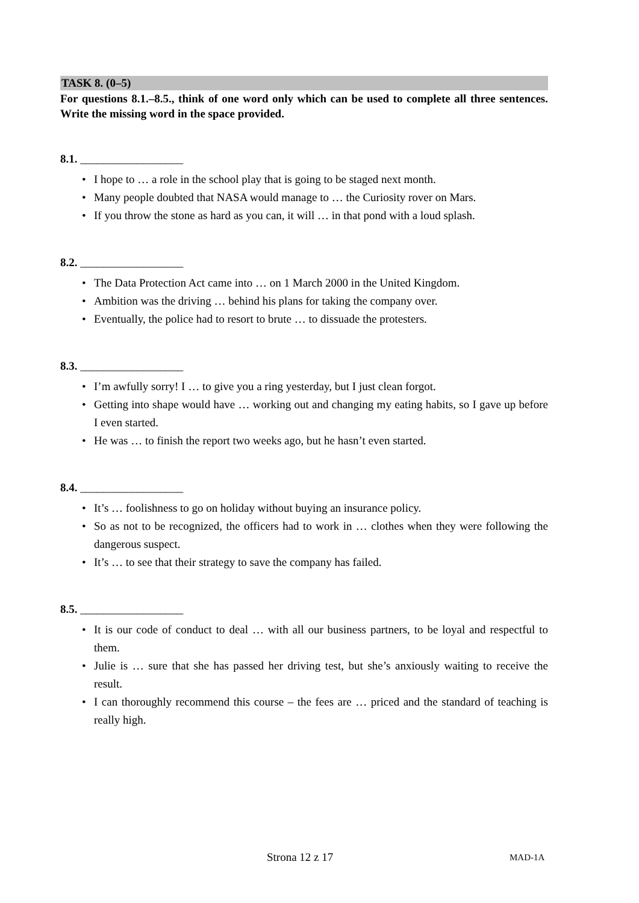TASK 8. (0–5)
For questions 8.1.–8.5., think of one word only which can be used to complete all three sentences. Write the missing word in the space provided.
8.1. __________________
• I hope to … a role in the school play that is going to be staged next month.
• Many people doubted that NASA would manage to … the Curiosity rover on Mars.
• If you throw the stone as hard as you can, it will … in that pond with a loud splash.
8.2. __________________
• The Data Protection Act came into … on 1 March 2000 in the United Kingdom.
• Ambition was the driving … behind his plans for taking the company over.
• Eventually, the police had to resort to brute … to dissuade the protesters.
8.3. __________________
• I’m awfully sorry! I … to give you a ring yesterday, but I just clean forgot.
• Getting into shape would have … working out and changing my eating habits, so I gave up before I even started.
• He was … to finish the report two weeks ago, but he hasn’t even started.
8.4. __________________
• It’s … foolishness to go on holiday without buying an insurance policy.
• So as not to be recognized, the officers had to work in … clothes when they were following the dangerous suspect.
• It’s … to see that their strategy to save the company has failed.
8.5. __________________
• It is our code of conduct to deal … with all our business partners, to be loyal and respectful to them.
• Julie is … sure that she has passed her driving test, but she’s anxiously waiting to receive the result.
• I can thoroughly recommend this course – the fees are … priced and the standard of teaching is really high.
Strona 12 z 17 MAD-1A